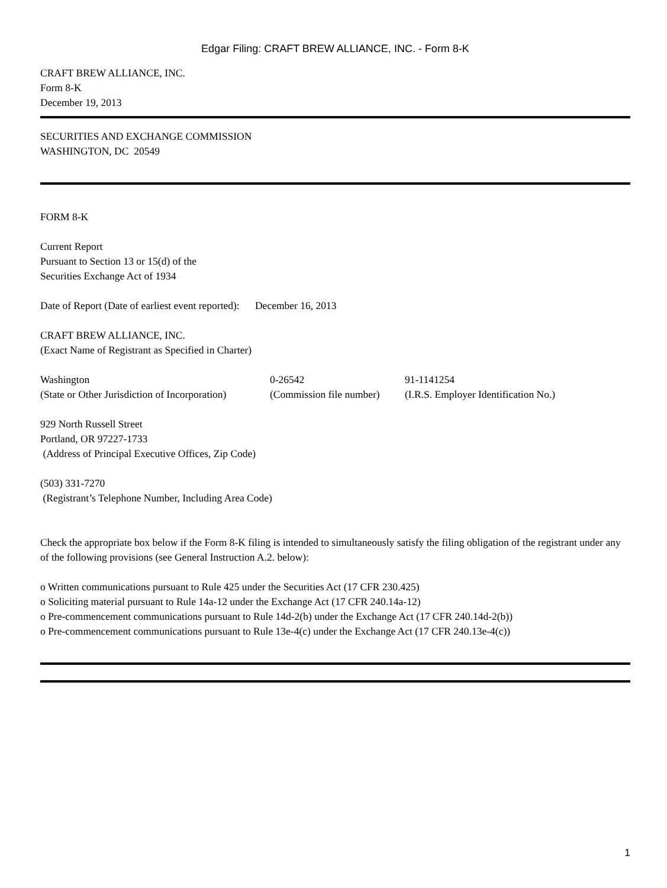Edgar Filing: CRAFT BREW ALLIANCE, INC. - Form 8-K
CRAFT BREW ALLIANCE, INC.
Form 8-K
December 19, 2013
SECURITIES AND EXCHANGE COMMISSION
WASHINGTON, DC 20549
FORM 8-K
Current Report
Pursuant to Section 13 or 15(d) of the
Securities Exchange Act of 1934
Date of Report (Date of earliest event reported): December 16, 2013
CRAFT BREW ALLIANCE, INC.
(Exact Name of Registrant as Specified in Charter)
| Washington | 0-26542 | 91-1141254 |
| (State or Other Jurisdiction of Incorporation) | (Commission file number) | (I.R.S. Employer Identification No.) |
929 North Russell Street
Portland, OR 97227-1733
(Address of Principal Executive Offices, Zip Code)
(503) 331-7270
(Registrant’s Telephone Number, Including Area Code)
Check the appropriate box below if the Form 8-K filing is intended to simultaneously satisfy the filing obligation of the registrant under any of the following provisions (see General Instruction A.2. below):
o Written communications pursuant to Rule 425 under the Securities Act (17 CFR 230.425)
o Soliciting material pursuant to Rule 14a-12 under the Exchange Act (17 CFR 240.14a-12)
o Pre-commencement communications pursuant to Rule 14d-2(b) under the Exchange Act (17 CFR 240.14d-2(b))
o Pre-commencement communications pursuant to Rule 13e-4(c) under the Exchange Act (17 CFR 240.13e-4(c))
1